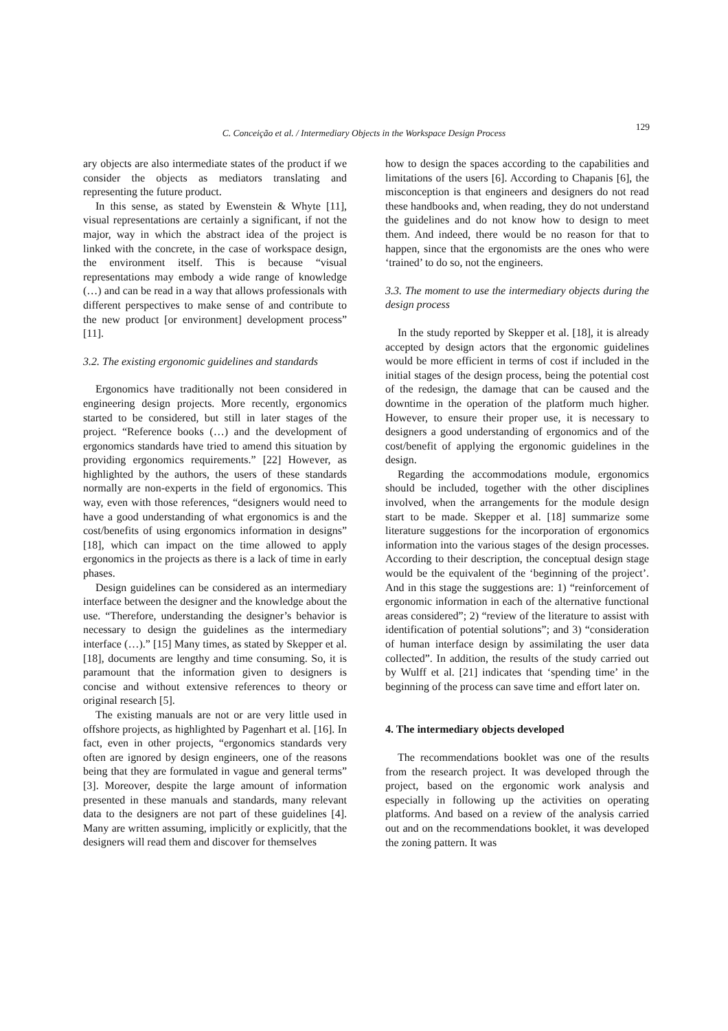C. Conceição et al. / Intermediary Objects in the Workspace Design Process
129
ary objects are also intermediate states of the product if we consider the objects as mediators translating and representing the future product.
In this sense, as stated by Ewenstein & Whyte [11], visual representations are certainly a significant, if not the major, way in which the abstract idea of the project is linked with the concrete, in the case of workspace design, the environment itself. This is because “visual representations may embody a wide range of knowledge (…) and can be read in a way that allows professionals with different perspectives to make sense of and contribute to the new product [or environment] development process” [11].
3.2. The existing ergonomic guidelines and standards
Ergonomics have traditionally not been considered in engineering design projects. More recently, ergonomics started to be considered, but still in later stages of the project. “Reference books (…) and the development of ergonomics standards have tried to amend this situation by providing ergonomics requirements.” [22] However, as highlighted by the authors, the users of these standards normally are non-experts in the field of ergonomics. This way, even with those references, “designers would need to have a good understanding of what ergonomics is and the cost/benefits of using ergonomics information in designs” [18], which can impact on the time allowed to apply ergonomics in the projects as there is a lack of time in early phases.
Design guidelines can be considered as an intermediary interface between the designer and the knowledge about the use. “Therefore, understanding the designer’s behavior is necessary to design the guidelines as the intermediary interface (…).” [15] Many times, as stated by Skepper et al. [18], documents are lengthy and time consuming. So, it is paramount that the information given to designers is concise and without extensive references to theory or original research [5].
The existing manuals are not or are very little used in offshore projects, as highlighted by Pagenhart et al. [16]. In fact, even in other projects, “ergonomics standards very often are ignored by design engineers, one of the reasons being that they are formulated in vague and general terms” [3]. Moreover, despite the large amount of information presented in these manuals and standards, many relevant data to the designers are not part of these guidelines [4]. Many are written assuming, implicitly or explicitly, that the designers will read them and discover for themselves
how to design the spaces according to the capabilities and limitations of the users [6]. According to Chapanis [6], the misconception is that engineers and designers do not read these handbooks and, when reading, they do not understand the guidelines and do not know how to design to meet them. And indeed, there would be no reason for that to happen, since that the ergonomists are the ones who were ‘trained’ to do so, not the engineers.
3.3. The moment to use the intermediary objects during the design process
In the study reported by Skepper et al. [18], it is already accepted by design actors that the ergonomic guidelines would be more efficient in terms of cost if included in the initial stages of the design process, being the potential cost of the redesign, the damage that can be caused and the downtime in the operation of the platform much higher. However, to ensure their proper use, it is necessary to designers a good understanding of ergonomics and of the cost/benefit of applying the ergonomic guidelines in the design.
Regarding the accommodations module, ergonomics should be included, together with the other disciplines involved, when the arrangements for the module design start to be made. Skepper et al. [18] summarize some literature suggestions for the incorporation of ergonomics information into the various stages of the design processes. According to their description, the conceptual design stage would be the equivalent of the ‘beginning of the project’. And in this stage the suggestions are: 1) “reinforcement of ergonomic information in each of the alternative functional areas considered”; 2) “review of the literature to assist with identification of potential solutions”; and 3) “consideration of human interface design by assimilating the user data collected”. In addition, the results of the study carried out by Wulff et al. [21] indicates that ‘spending time’ in the beginning of the process can save time and effort later on.
4. The intermediary objects developed
The recommendations booklet was one of the results from the research project. It was developed through the project, based on the ergonomic work analysis and especially in following up the activities on operating platforms. And based on a review of the analysis carried out and on the recommendations booklet, it was developed the zoning pattern. It was